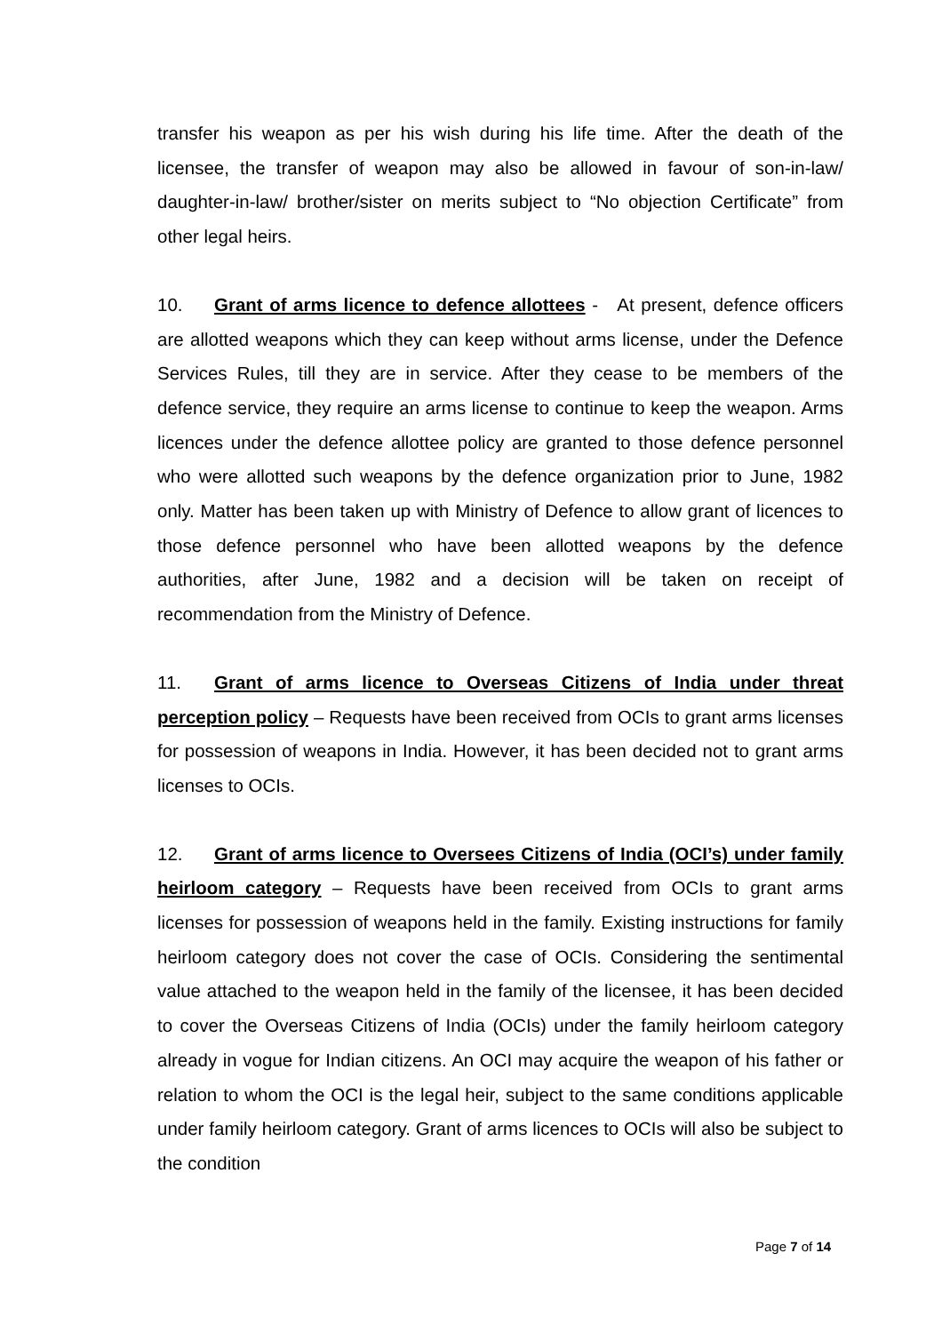transfer his weapon as per his wish during his life time. After the death of the licensee, the transfer of weapon may also be allowed in favour of son-in-law/ daughter-in-law/ brother/sister on merits subject to “No objection Certificate” from other legal heirs.
10. Grant of arms licence to defence allottees - At present, defence officers are allotted weapons which they can keep without arms license, under the Defence Services Rules, till they are in service. After they cease to be members of the defence service, they require an arms license to continue to keep the weapon. Arms licences under the defence allottee policy are granted to those defence personnel who were allotted such weapons by the defence organization prior to June, 1982 only. Matter has been taken up with Ministry of Defence to allow grant of licences to those defence personnel who have been allotted weapons by the defence authorities, after June, 1982 and a decision will be taken on receipt of recommendation from the Ministry of Defence.
11. Grant of arms licence to Overseas Citizens of India under threat perception policy – Requests have been received from OCIs to grant arms licenses for possession of weapons in India. However, it has been decided not to grant arms licenses to OCIs.
12. Grant of arms licence to Oversees Citizens of India (OCI’s) under family heirloom category – Requests have been received from OCIs to grant arms licenses for possession of weapons held in the family. Existing instructions for family heirloom category does not cover the case of OCIs. Considering the sentimental value attached to the weapon held in the family of the licensee, it has been decided to cover the Overseas Citizens of India (OCIs) under the family heirloom category already in vogue for Indian citizens. An OCI may acquire the weapon of his father or relation to whom the OCI is the legal heir, subject to the same conditions applicable under family heirloom category. Grant of arms licences to OCIs will also be subject to the condition
Page 7 of 14